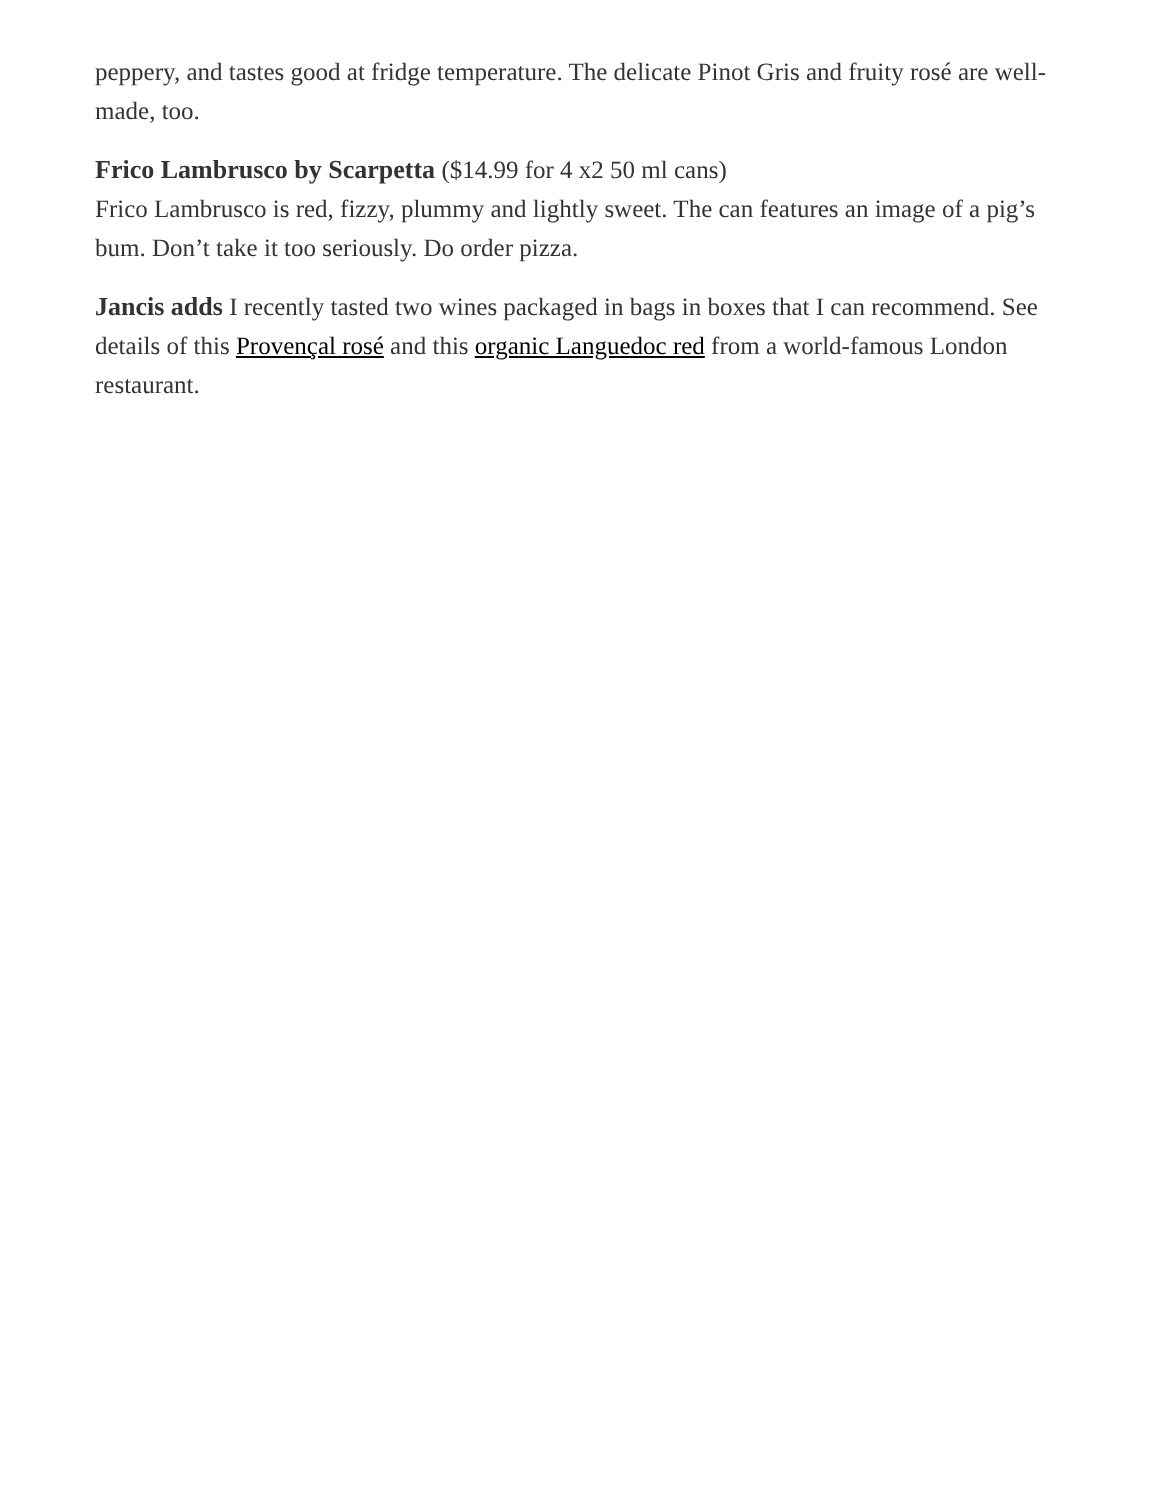peppery, and tastes good at fridge temperature. The delicate Pinot Gris and fruity rosé are well-made, too.
Frico Lambrusco by Scarpetta ($14.99 for 4 x2 50 ml cans)
Frico Lambrusco is red, fizzy, plummy and lightly sweet. The can features an image of a pig’s bum. Don’t take it too seriously. Do order pizza.
Jancis adds I recently tasted two wines packaged in bags in boxes that I can recommend. See details of this Provençal rosé and this organic Languedoc red from a world-famous London restaurant.